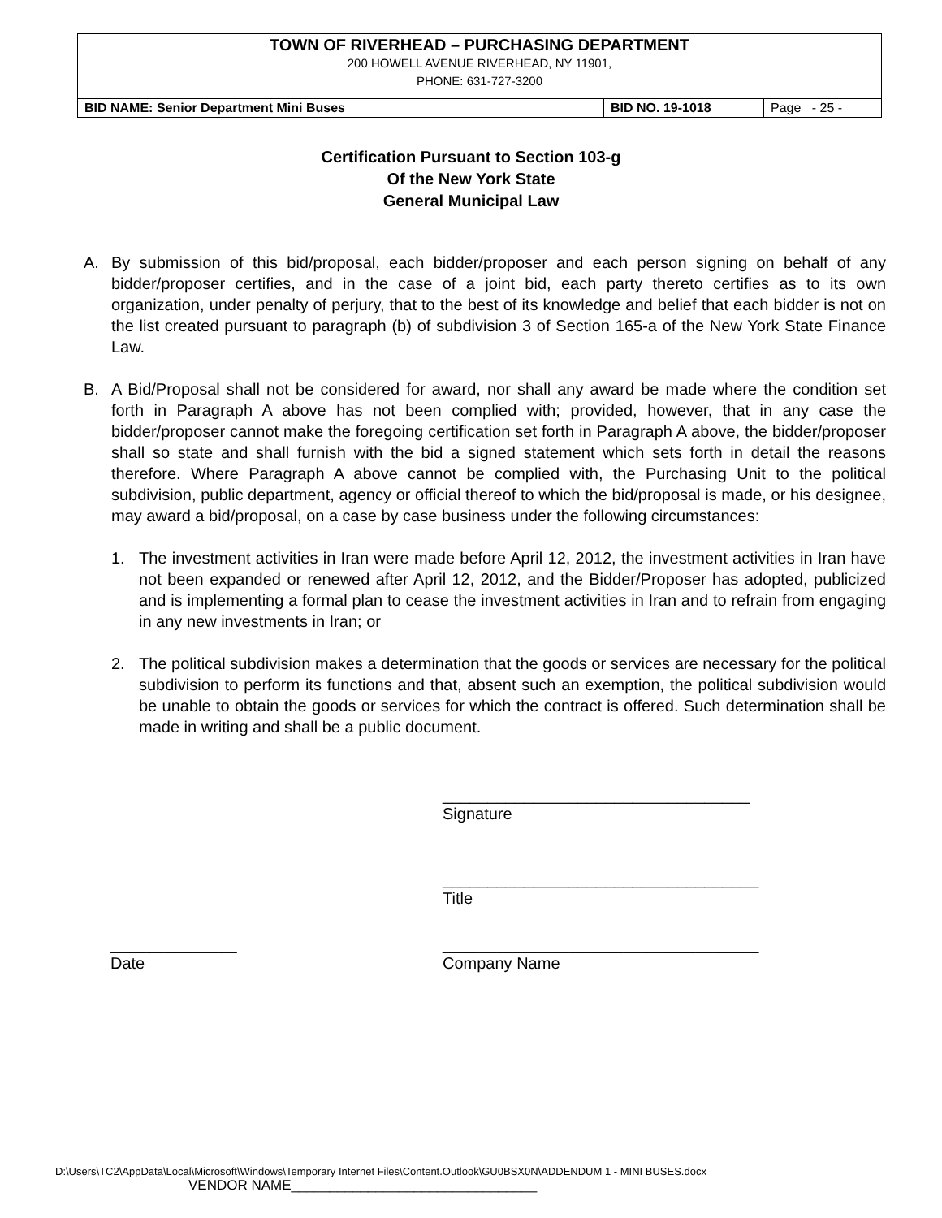| TOWN OF RIVERHEAD – PURCHASING DEPARTMENT 200 HOWELL AVENUE RIVERHEAD, NY 11901, PHONE: 631-727-3200 | | |
| BID NAME: Senior Department Mini Buses | BID NO. 19-1018 | Page - 25 - |
Certification Pursuant to Section 103-g
Of the New York State
General Municipal Law
A. By submission of this bid/proposal, each bidder/proposer and each person signing on behalf of any bidder/proposer certifies, and in the case of a joint bid, each party thereto certifies as to its own organization, under penalty of perjury, that to the best of its knowledge and belief that each bidder is not on the list created pursuant to paragraph (b) of subdivision 3 of Section 165-a of the New York State Finance Law.
B. A Bid/Proposal shall not be considered for award, nor shall any award be made where the condition set forth in Paragraph A above has not been complied with; provided, however, that in any case the bidder/proposer cannot make the foregoing certification set forth in Paragraph A above, the bidder/proposer shall so state and shall furnish with the bid a signed statement which sets forth in detail the reasons therefore. Where Paragraph A above cannot be complied with, the Purchasing Unit to the political subdivision, public department, agency or official thereof to which the bid/proposal is made, or his designee, may award a bid/proposal, on a case by case business under the following circumstances:
1. The investment activities in Iran were made before April 12, 2012, the investment activities in Iran have not been expanded or renewed after April 12, 2012, and the Bidder/Proposer has adopted, publicized and is implementing a formal plan to cease the investment activities in Iran and to refrain from engaging in any new investments in Iran; or
2. The political subdivision makes a determination that the goods or services are necessary for the political subdivision to perform its functions and that, absent such an exemption, the political subdivision would be unable to obtain the goods or services for which the contract is offered. Such determination shall be made in writing and shall be a public document.
__________________________________
Signature
___________________________________
Title
______________
Date
___________________________________
Company Name
D:\Users\TC2\AppData\Local\Microsoft\Windows\Temporary Internet Files\Content.Outlook\GU0BSX0N\ADDENDUM 1 - MINI BUSES.docx
VENDOR NAME________________________________